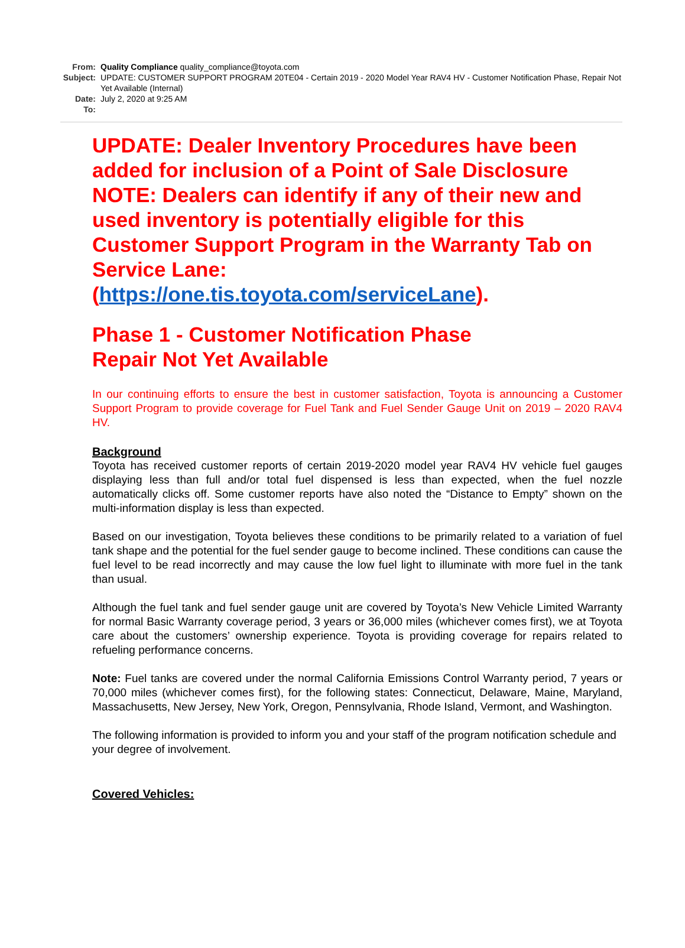From: Quality Compliance quality_compliance@toyota.com
Subject: UPDATE: CUSTOMER SUPPORT PROGRAM 20TE04 - Certain 2019 - 2020 Model Year RAV4 HV - Customer Notification Phase, Repair Not Yet Available (Internal)
Date: July 2, 2020 at 9:25 AM
To:
UPDATE: Dealer Inventory Procedures have been added for inclusion of a Point of Sale Disclosure NOTE: Dealers can identify if any of their new and used inventory is potentially eligible for this Customer Support Program in the Warranty Tab on Service Lane: (https://one.tis.toyota.com/serviceLane).
Phase 1 - Customer Notification Phase
Repair Not Yet Available
In our continuing efforts to ensure the best in customer satisfaction, Toyota is announcing a Customer Support Program to provide coverage for Fuel Tank and Fuel Sender Gauge Unit on 2019 – 2020 RAV4 HV.
Background
Toyota has received customer reports of certain 2019-2020 model year RAV4 HV vehicle fuel gauges displaying less than full and/or total fuel dispensed is less than expected, when the fuel nozzle automatically clicks off. Some customer reports have also noted the “Distance to Empty” shown on the multi-information display is less than expected.
Based on our investigation, Toyota believes these conditions to be primarily related to a variation of fuel tank shape and the potential for the fuel sender gauge to become inclined. These conditions can cause the fuel level to be read incorrectly and may cause the low fuel light to illuminate with more fuel in the tank than usual.
Although the fuel tank and fuel sender gauge unit are covered by Toyota’s New Vehicle Limited Warranty for normal Basic Warranty coverage period, 3 years or 36,000 miles (whichever comes first), we at Toyota care about the customers’ ownership experience. Toyota is providing coverage for repairs related to refueling performance concerns.
Note: Fuel tanks are covered under the normal California Emissions Control Warranty period, 7 years or 70,000 miles (whichever comes first), for the following states: Connecticut, Delaware, Maine, Maryland, Massachusetts, New Jersey, New York, Oregon, Pennsylvania, Rhode Island, Vermont, and Washington.
The following information is provided to inform you and your staff of the program notification schedule and your degree of involvement.
Covered Vehicles: